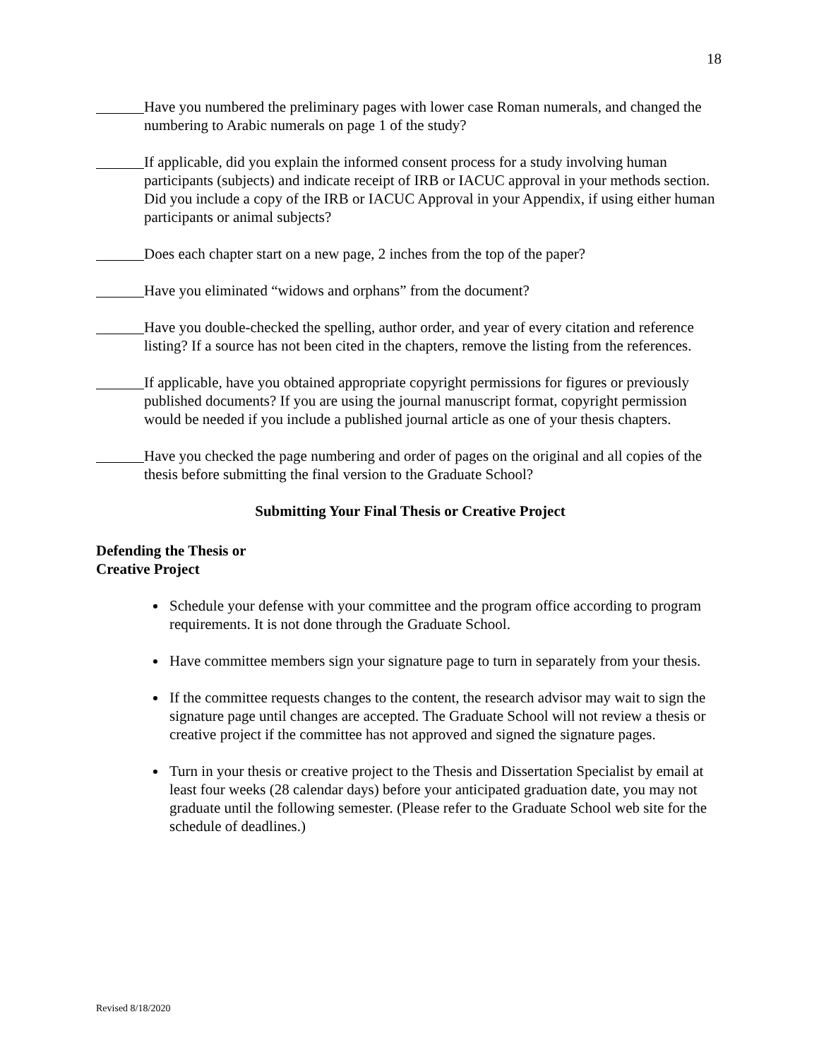18
Have you numbered the preliminary pages with lower case Roman numerals, and changed the numbering to Arabic numerals on page 1 of the study?
If applicable, did you explain the informed consent process for a study involving human participants (subjects) and indicate receipt of IRB or IACUC approval in your methods section. Did you include a copy of the IRB or IACUC Approval in your Appendix, if using either human participants or animal subjects?
Does each chapter start on a new page, 2 inches from the top of the paper?
Have you eliminated “widows and orphans” from the document?
Have you double-checked the spelling, author order, and year of every citation and reference listing? If a source has not been cited in the chapters, remove the listing from the references.
If applicable, have you obtained appropriate copyright permissions for figures or previously published documents? If you are using the journal manuscript format, copyright permission would be needed if you include a published journal article as one of your thesis chapters.
Have you checked the page numbering and order of pages on the original and all copies of the thesis before submitting the final version to the Graduate School?
Submitting Your Final Thesis or Creative Project
Defending the Thesis or
Creative Project
Schedule your defense with your committee and the program office according to program requirements. It is not done through the Graduate School.
Have committee members sign your signature page to turn in separately from your thesis.
If the committee requests changes to the content, the research advisor may wait to sign the signature page until changes are accepted. The Graduate School will not review a thesis or creative project if the committee has not approved and signed the signature pages.
Turn in your thesis or creative project to the Thesis and Dissertation Specialist by email at least four weeks (28 calendar days) before your anticipated graduation date, you may not graduate until the following semester. (Please refer to the Graduate School web site for the schedule of deadlines.)
Revised 8/18/2020